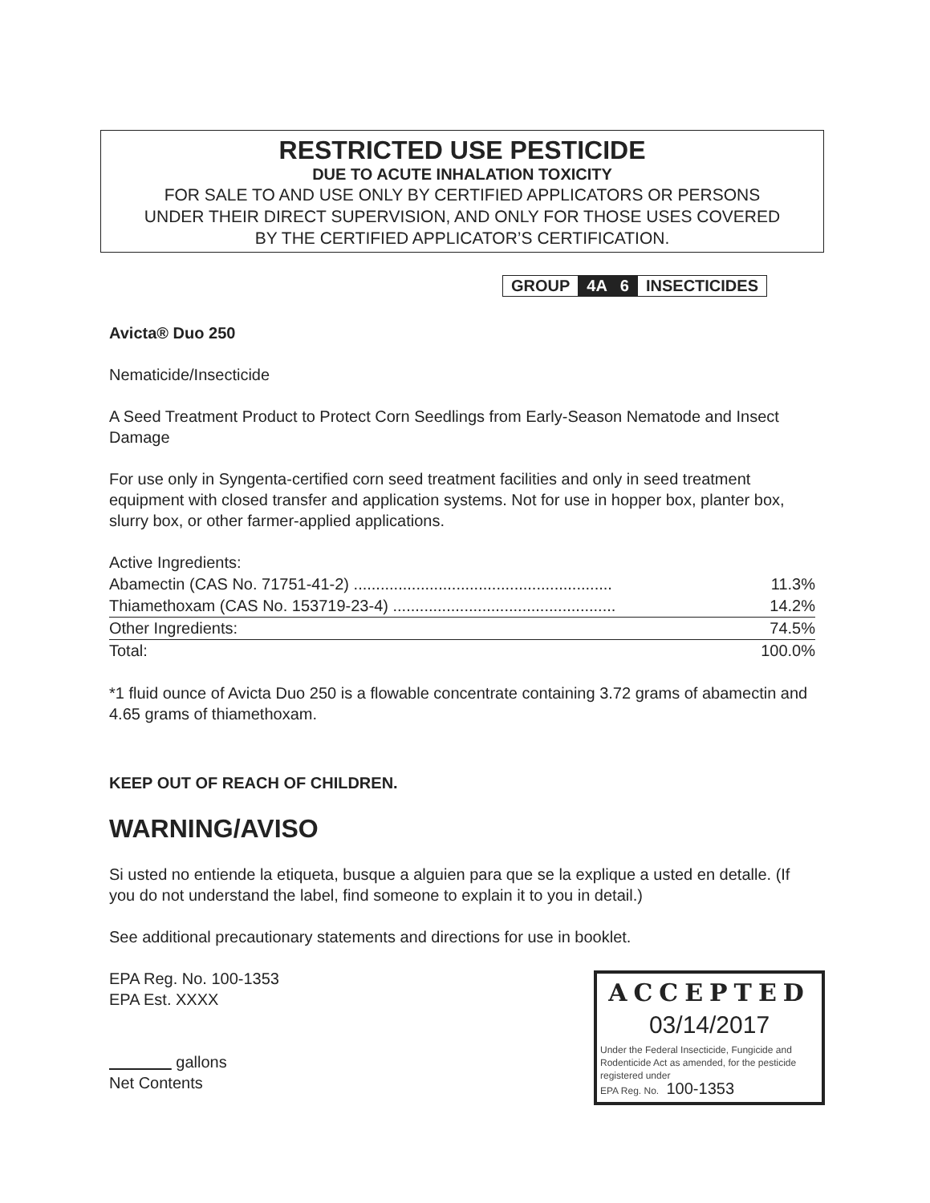RESTRICTED USE PESTICIDE
DUE TO ACUTE INHALATION TOXICITY
FOR SALE TO AND USE ONLY BY CERTIFIED APPLICATORS OR PERSONS
UNDER THEIR DIRECT SUPERVISION, AND ONLY FOR THOSE USES COVERED
BY THE CERTIFIED APPLICATOR’S CERTIFICATION.
| GROUP | 4A 6 | INSECTICIDES |
Avicta® Duo 250
Nematicide/Insecticide
A Seed Treatment Product to Protect Corn Seedlings from Early-Season Nematode and Insect Damage
For use only in Syngenta-certified corn seed treatment facilities and only in seed treatment equipment with closed transfer and application systems. Not for use in hopper box, planter box, slurry box, or other farmer-applied applications.
| Active Ingredients: | |
| Abamectin (CAS No. 71751-41-2) .......................................................... | 11.3% |
| Thiamethoxam (CAS No. 153719-23-4) .................................................. | 14.2% |
| Other Ingredients: | 74.5% |
| Total: | 100.0% |
*1 fluid ounce of Avicta Duo 250 is a flowable concentrate containing 3.72 grams of abamectin and 4.65 grams of thiamethoxam.
KEEP OUT OF REACH OF CHILDREN.
WARNING/AVISO
Si usted no entiende la etiqueta, busque a alguien para que se la explique a usted en detalle. (If you do not understand the label, find someone to explain it to you in detail.)
See additional precautionary statements and directions for use in booklet.
EPA Reg. No. 100-1353
EPA Est. XXXX
gallons
Net Contents
ACCEPTED
03/14/2017
Under the Federal Insecticide, Fungicide and Rodenticide Act as amended, for the pesticide registered under
EPA Reg. No. 100-1353